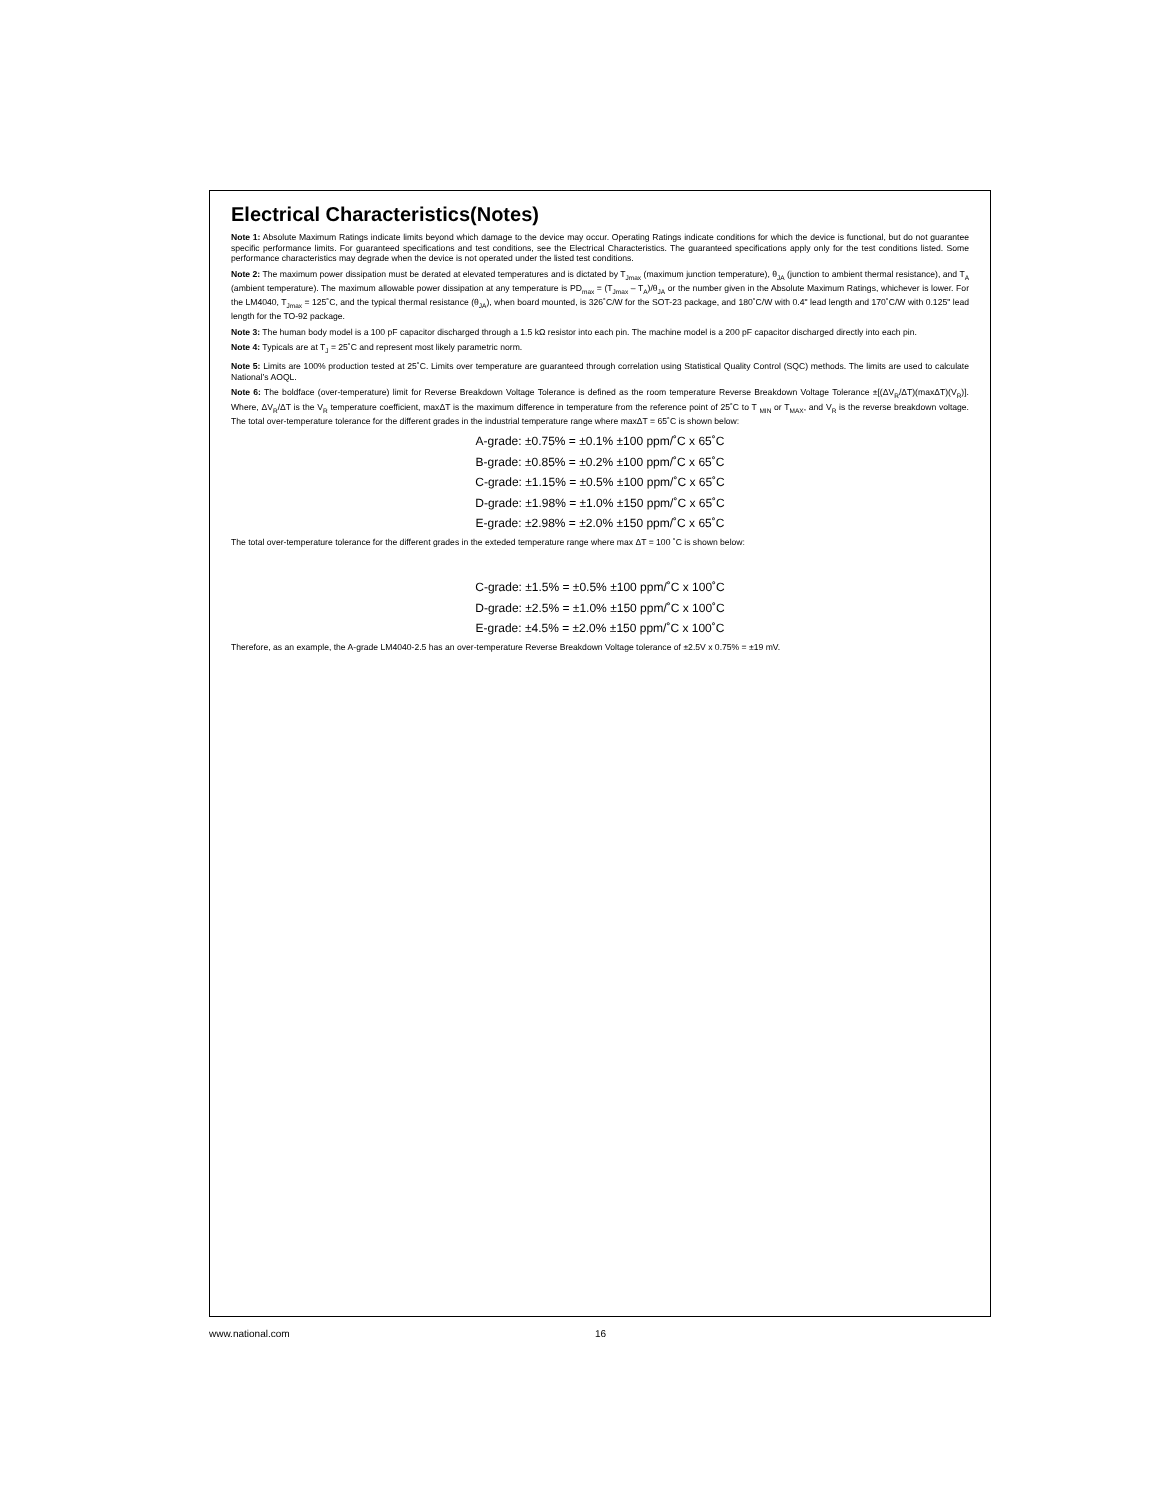Electrical Characteristics(Notes)
Note 1: Absolute Maximum Ratings indicate limits beyond which damage to the device may occur. Operating Ratings indicate conditions for which the device is functional, but do not guarantee specific performance limits. For guaranteed specifications and test conditions, see the Electrical Characteristics. The guaranteed specifications apply only for the test conditions listed. Some performance characteristics may degrade when the device is not operated under the listed test conditions.
Note 2: The maximum power dissipation must be derated at elevated temperatures and is dictated by T<sub>Jmax</sub> (maximum junction temperature), θ<sub>JA</sub> (junction to ambient thermal resistance), and T<sub>A</sub> (ambient temperature). The maximum allowable power dissipation at any temperature is PD<sub>max</sub> = (T<sub>Jmax</sub> – T<sub>A</sub>)/θ<sub>JA</sub> or the number given in the Absolute Maximum Ratings, whichever is lower. For the LM4040, T<sub>Jmax</sub> = 125˚C, and the typical thermal resistance (θ<sub>JA</sub>), when board mounted, is 326˚C/W for the SOT-23 package, and 180˚C/W with 0.4" lead length and 170˚C/W with 0.125" lead length for the TO-92 package.
Note 3: The human body model is a 100 pF capacitor discharged through a 1.5 kΩ resistor into each pin. The machine model is a 200 pF capacitor discharged directly into each pin.
Note 4: Typicals are at T<sub>J</sub> = 25˚C and represent most likely parametric norm.
Note 5: Limits are 100% production tested at 25˚C. Limits over temperature are guaranteed through correlation using Statistical Quality Control (SQC) methods. The limits are used to calculate National’s AOQL.
Note 6: The boldface (over-temperature) limit for Reverse Breakdown Voltage Tolerance is defined as the room temperature Reverse Breakdown Voltage Tolerance ±[(ΔV<sub>R</sub>/ΔT)(maxΔT)(V<sub>R</sub>)]. Where, ΔV<sub>R</sub>/ΔT is the V<sub>R</sub> temperature coefficient, maxΔT is the maximum difference in temperature from the reference point of 25˚C to T <sub>MIN</sub> or T<sub>MAX</sub>, and V<sub>R</sub> is the reverse breakdown voltage. The total over-temperature tolerance for the different grades in the industrial temperature range where maxΔT = 65˚C is shown below:
A-grade: ±0.75% = ±0.1% ±100 ppm/˚C x 65˚C
B-grade: ±0.85% = ±0.2% ±100 ppm/˚C x 65˚C
C-grade: ±1.15% = ±0.5% ±100 ppm/˚C x 65˚C
D-grade: ±1.98% = ±1.0% ±150 ppm/˚C x 65˚C
E-grade: ±2.98% = ±2.0% ±150 ppm/˚C x 65˚C
The total over-temperature tolerance for the different grades in the exteded temperature range where max ΔT = 100 ˚C is shown below:
C-grade: ±1.5% = ±0.5% ±100 ppm/˚C x 100˚C
D-grade: ±2.5% = ±1.0% ±150 ppm/˚C x 100˚C
E-grade: ±4.5% = ±2.0% ±150 ppm/˚C x 100˚C
Therefore, as an example, the A-grade LM4040-2.5 has an over-temperature Reverse Breakdown Voltage tolerance of ±2.5V x 0.75% = ±19 mV.
www.national.com 16